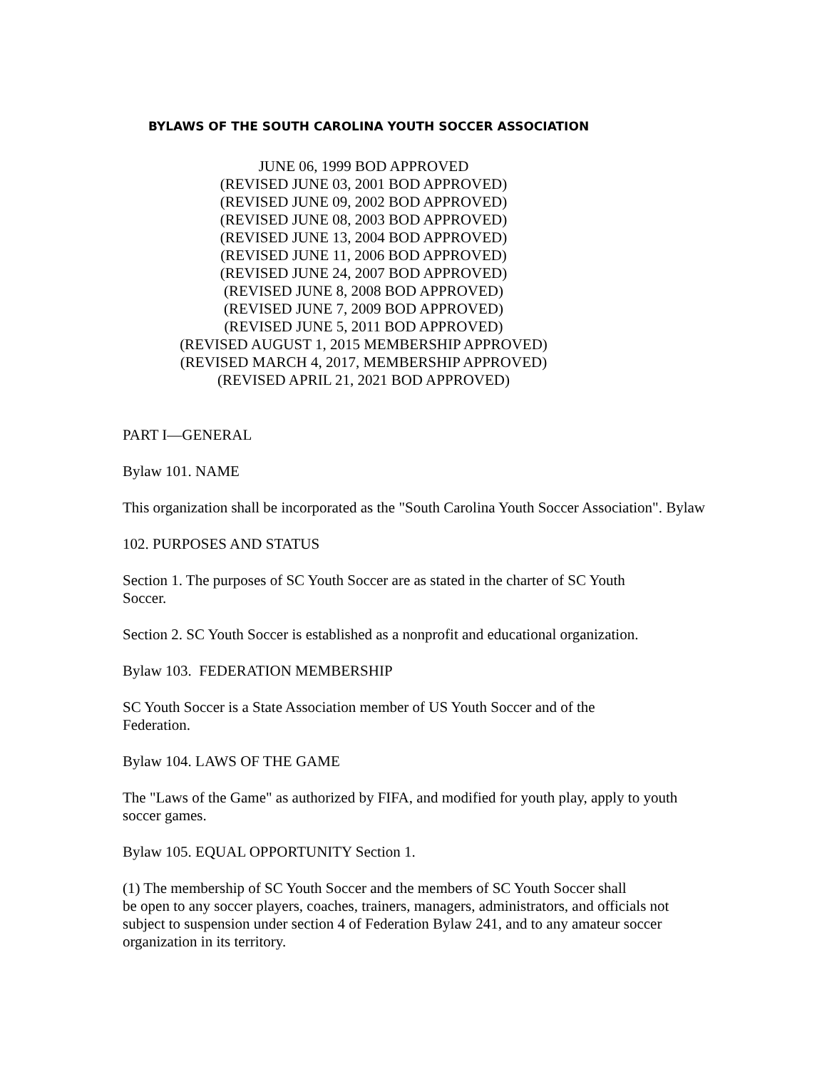BYLAWS OF THE SOUTH CAROLINA YOUTH SOCCER ASSOCIATION
JUNE 06, 1999 BOD APPROVED
(REVISED JUNE 03, 2001 BOD APPROVED)
(REVISED JUNE 09, 2002 BOD APPROVED)
(REVISED JUNE 08, 2003 BOD APPROVED)
(REVISED JUNE 13, 2004 BOD APPROVED)
(REVISED JUNE 11, 2006 BOD APPROVED)
(REVISED JUNE 24, 2007 BOD APPROVED)
(REVISED JUNE 8, 2008 BOD APPROVED)
(REVISED JUNE 7, 2009 BOD APPROVED)
(REVISED JUNE 5, 2011 BOD APPROVED)
(REVISED AUGUST 1, 2015 MEMBERSHIP APPROVED)
(REVISED MARCH 4, 2017, MEMBERSHIP APPROVED)
(REVISED APRIL 21, 2021 BOD APPROVED)
PART I—GENERAL
Bylaw 101. NAME
This organization shall be incorporated as the "South Carolina Youth Soccer Association". Bylaw
102. PURPOSES AND STATUS
Section 1. The purposes of SC Youth Soccer are as stated in the charter of SC Youth
Soccer.
Section 2. SC Youth Soccer is established as a nonprofit and educational organization.
Bylaw 103. FEDERATION MEMBERSHIP
SC Youth Soccer is a State Association member of US Youth Soccer and of the
Federation.
Bylaw 104. LAWS OF THE GAME
The "Laws of the Game" as authorized by FIFA, and modified for youth play, apply to youth
soccer games.
Bylaw 105. EQUAL OPPORTUNITY Section 1.
(1) The membership of SC Youth Soccer and the members of SC Youth Soccer shall
be open to any soccer players, coaches, trainers, managers, administrators, and officials not
subject to suspension under section 4 of Federation Bylaw 241, and to any amateur soccer
organization in its territory.